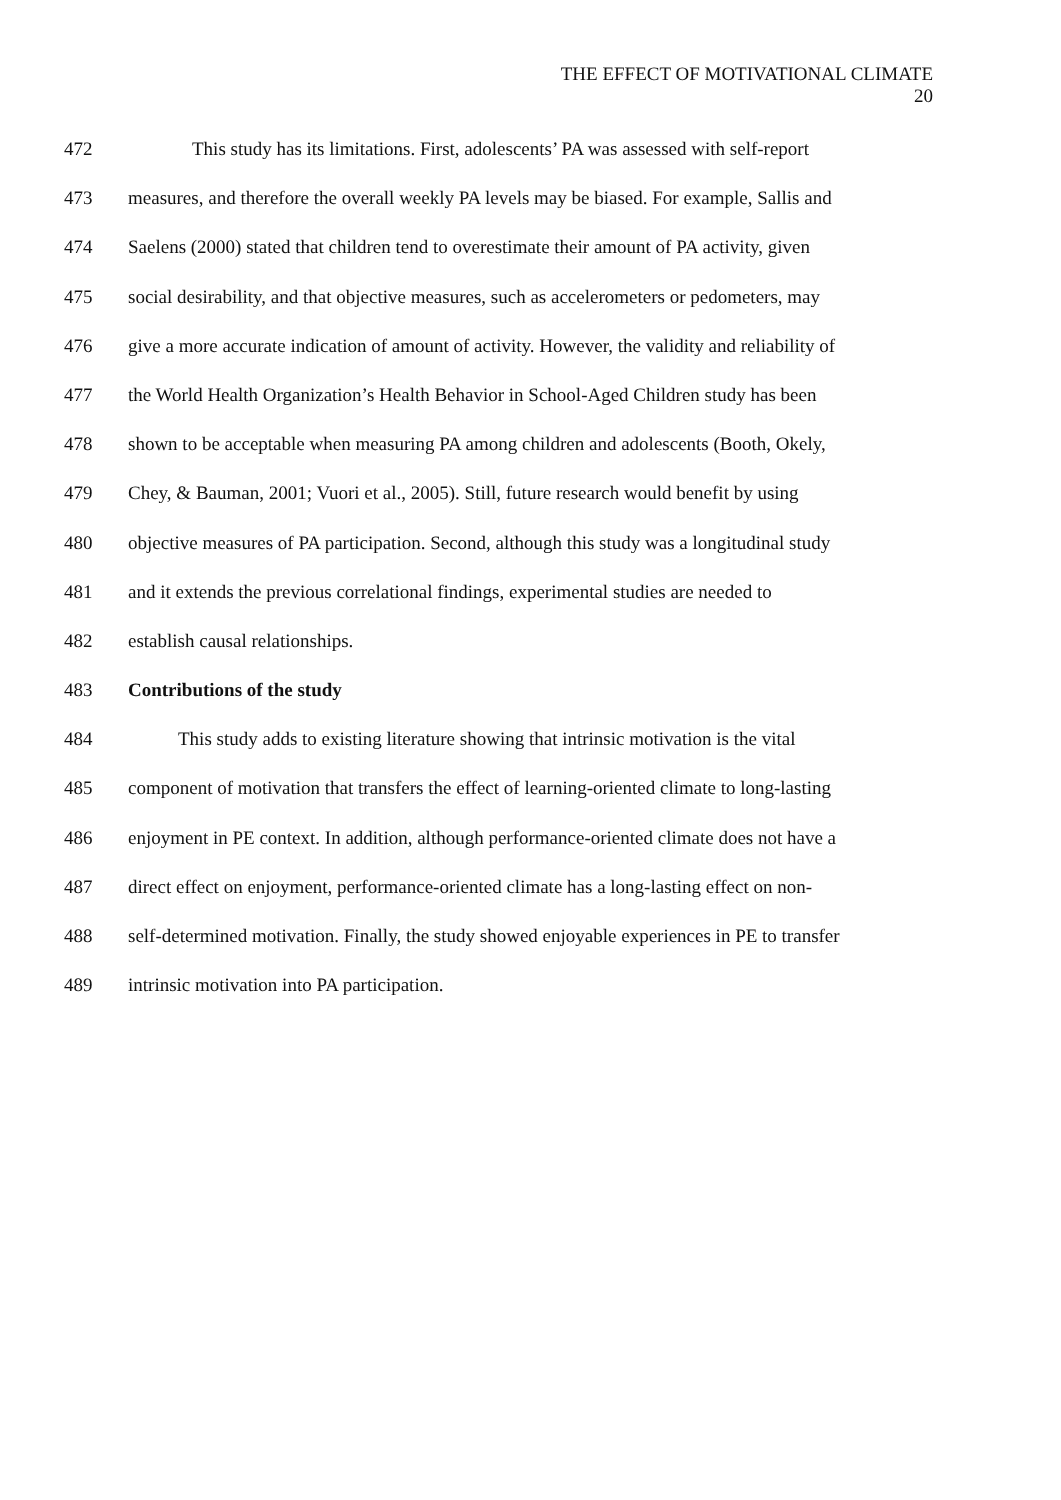THE EFFECT OF MOTIVATIONAL CLIMATE
20
472 This study has its limitations. First, adolescents’ PA was assessed with self-report
473 measures, and therefore the overall weekly PA levels may be biased. For example, Sallis and
474 Saelens (2000) stated that children tend to overestimate their amount of PA activity, given
475 social desirability, and that objective measures, such as accelerometers or pedometers, may
476 give a more accurate indication of amount of activity. However, the validity and reliability of
477 the World Health Organization’s Health Behavior in School-Aged Children study has been
478 shown to be acceptable when measuring PA among children and adolescents (Booth, Okely,
479 Chey, & Bauman, 2001; Vuori et al., 2005). Still, future research would benefit by using
480 objective measures of PA participation. Second, although this study was a longitudinal study
481 and it extends the previous correlational findings, experimental studies are needed to
482 establish causal relationships.
483 Contributions of the study
484 This study adds to existing literature showing that intrinsic motivation is the vital
485 component of motivation that transfers the effect of learning-oriented climate to long-lasting
486 enjoyment in PE context. In addition, although performance-oriented climate does not have a
487 direct effect on enjoyment, performance-oriented climate has a long-lasting effect on non-
488 self-determined motivation. Finally, the study showed enjoyable experiences in PE to transfer
489 intrinsic motivation into PA participation.